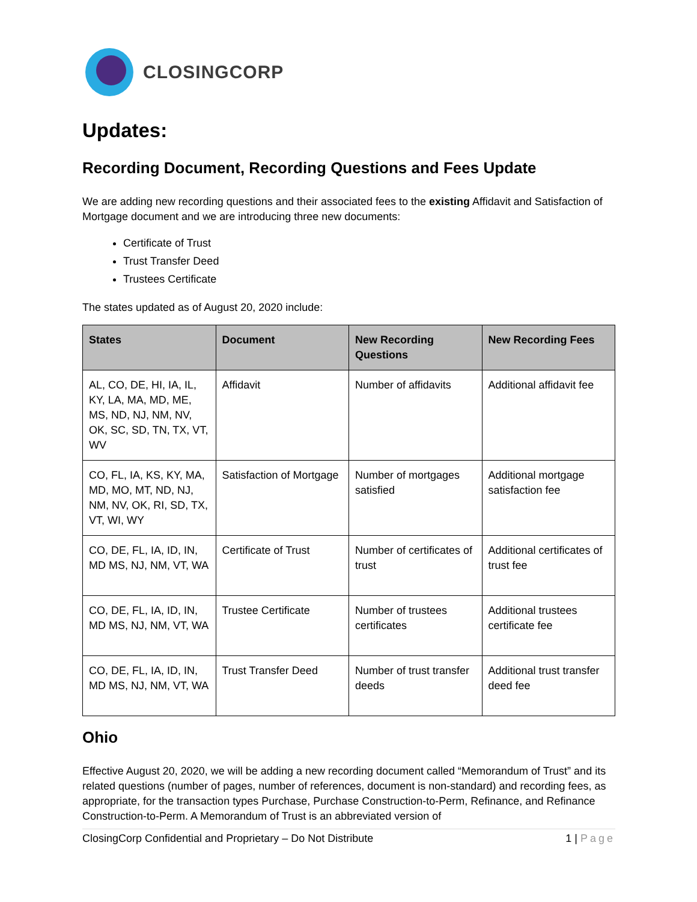CLOSINGCORP
Updates:
Recording Document, Recording Questions and Fees Update
We are adding new recording questions and their associated fees to the existing Affidavit and Satisfaction of Mortgage document and we are introducing three new documents:
Certificate of Trust
Trust Transfer Deed
Trustees Certificate
The states updated as of August 20, 2020 include:
| States | Document | New Recording Questions | New Recording Fees |
| --- | --- | --- | --- |
| AL, CO, DE, HI, IA, IL, KY, LA, MA, MD, ME, MS, ND, NJ, NM, NV, OK, SC, SD, TN, TX, VT, WV | Affidavit | Number of affidavits | Additional affidavit fee |
| CO, FL, IA, KS, KY, MA, MD, MO, MT, ND, NJ, NM, NV, OK, RI, SD, TX, VT, WI, WY | Satisfaction of Mortgage | Number of mortgages satisfied | Additional mortgage satisfaction fee |
| CO, DE, FL, IA, ID, IN, MD MS, NJ, NM, VT, WA | Certificate of Trust | Number of certificates of trust | Additional certificates of trust fee |
| CO, DE, FL, IA, ID, IN, MD MS, NJ, NM, VT, WA | Trustee Certificate | Number of trustees certificates | Additional trustees certificate fee |
| CO, DE, FL, IA, ID, IN, MD MS, NJ, NM, VT, WA | Trust Transfer Deed | Number of trust transfer deeds | Additional trust transfer deed fee |
Ohio
Effective August 20, 2020, we will be adding a new recording document called “Memorandum of Trust” and its related questions (number of pages, number of references, document is non-standard) and recording fees, as appropriate, for the transaction types Purchase, Purchase Construction-to-Perm, Refinance, and Refinance Construction-to-Perm. A Memorandum of Trust is an abbreviated version of
ClosingCorp Confidential and Proprietary – Do Not Distribute 1 | Page